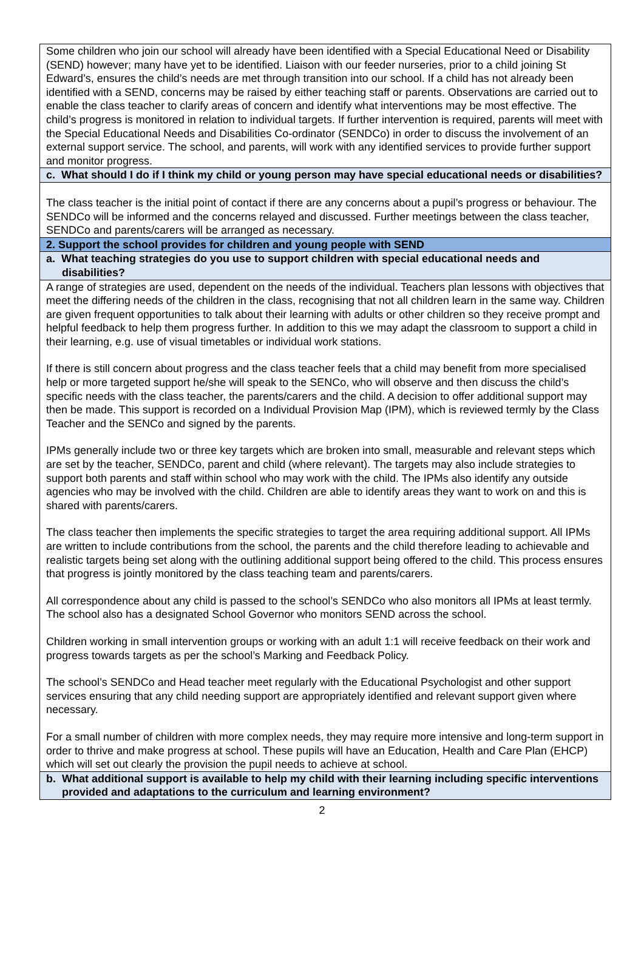Some children who join our school will already have been identified with a Special Educational Need or Disability (SEND) however; many have yet to be identified. Liaison with our feeder nurseries, prior to a child joining St Edward’s, ensures the child’s needs are met through transition into our school. If a child has not already been identified with a SEND, concerns may be raised by either teaching staff or parents. Observations are carried out to enable the class teacher to clarify areas of concern and identify what interventions may be most effective. The child’s progress is monitored in relation to individual targets. If further intervention is required, parents will meet with the Special Educational Needs and Disabilities Co-ordinator (SENDCo) in order to discuss the involvement of an external support service. The school, and parents, will work with any identified services to provide further support and monitor progress.
c. What should I do if I think my child or young person may have special educational needs or disabilities?
The class teacher is the initial point of contact if there are any concerns about a pupil’s progress or behaviour. The SENDCo will be informed and the concerns relayed and discussed. Further meetings between the class teacher, SENDCo and parents/carers will be arranged as necessary.
2. Support the school provides for children and young people with SEND
a. What teaching strategies do you use to support children with special educational needs and disabilities?
A range of strategies are used, dependent on the needs of the individual. Teachers plan lessons with objectives that meet the differing needs of the children in the class, recognising that not all children learn in the same way. Children are given frequent opportunities to talk about their learning with adults or other children so they receive prompt and helpful feedback to help them progress further. In addition to this we may adapt the classroom to support a child in their learning, e.g. use of visual timetables or individual work stations.
If there is still concern about progress and the class teacher feels that a child may benefit from more specialised help or more targeted support he/she will speak to the SENCo, who will observe and then discuss the child’s specific needs with the class teacher, the parents/carers and the child. A decision to offer additional support may then be made. This support is recorded on a Individual Provision Map (IPM), which is reviewed termly by the Class Teacher and the SENCo and signed by the parents.
IPMs generally include two or three key targets which are broken into small, measurable and relevant steps which are set by the teacher, SENDCo, parent and child (where relevant). The targets may also include strategies to support both parents and staff within school who may work with the child. The IPMs also identify any outside agencies who may be involved with the child. Children are able to identify areas they want to work on and this is shared with parents/carers.
The class teacher then implements the specific strategies to target the area requiring additional support. All IPMs are written to include contributions from the school, the parents and the child therefore leading to achievable and realistic targets being set along with the outlining additional support being offered to the child. This process ensures that progress is jointly monitored by the class teaching team and parents/carers.
All correspondence about any child is passed to the school’s SENDCo who also monitors all IPMs at least termly. The school also has a designated School Governor who monitors SEND across the school.
Children working in small intervention groups or working with an adult 1:1 will receive feedback on their work and progress towards targets as per the school’s Marking and Feedback Policy.
The school’s SENDCo and Head teacher meet regularly with the Educational Psychologist and other support services ensuring that any child needing support are appropriately identified and relevant support given where necessary.
For a small number of children with more complex needs, they may require more intensive and long-term support in order to thrive and make progress at school. These pupils will have an Education, Health and Care Plan (EHCP) which will set out clearly the provision the pupil needs to achieve at school.
b. What additional support is available to help my child with their learning including specific interventions provided and adaptations to the curriculum and learning environment?
2